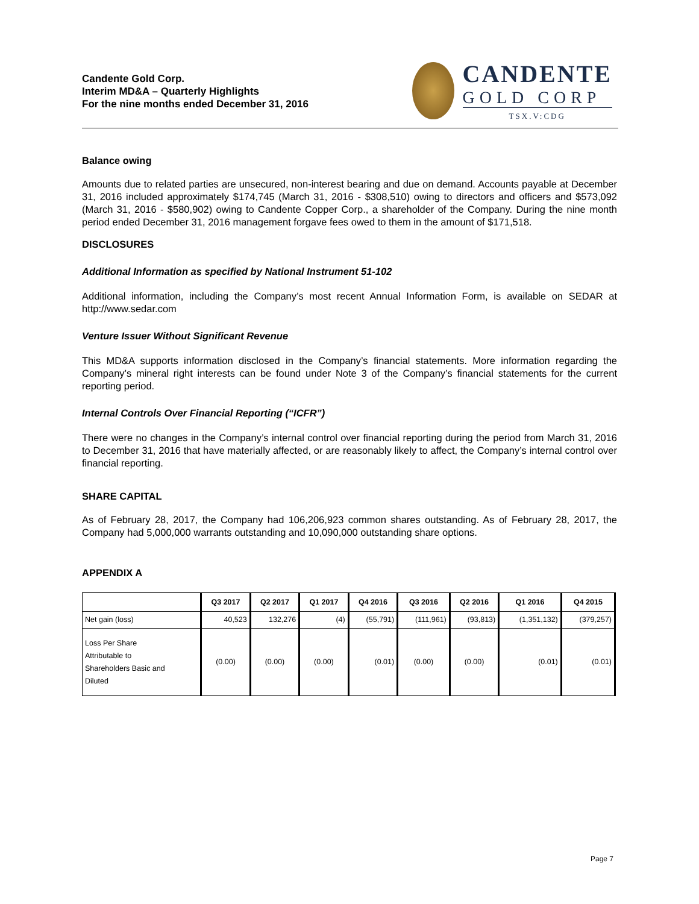Candente Gold Corp.
Interim MD&A – Quarterly Highlights
For the nine months ended December 31, 2016
CANDENTE
GOLD CORP
TSX.V:CDG
Balance owing
Amounts due to related parties are unsecured, non-interest bearing and due on demand. Accounts payable at December 31, 2016 included approximately $174,745 (March 31, 2016 - $308,510) owing to directors and officers and $573,092 (March 31, 2016 - $580,902) owing to Candente Copper Corp., a shareholder of the Company. During the nine month period ended December 31, 2016 management forgave fees owed to them in the amount of $171,518.
DISCLOSURES
Additional Information as specified by National Instrument 51-102
Additional information, including the Company’s most recent Annual Information Form, is available on SEDAR at http://www.sedar.com
Venture Issuer Without Significant Revenue
This MD&A supports information disclosed in the Company’s financial statements. More information regarding the Company’s mineral right interests can be found under Note 3 of the Company’s financial statements for the current reporting period.
Internal Controls Over Financial Reporting (“ICFR”)
There were no changes in the Company’s internal control over financial reporting during the period from March 31, 2016 to December 31, 2016 that have materially affected, or are reasonably likely to affect, the Company’s internal control over financial reporting.
SHARE CAPITAL
As of February 28, 2017, the Company had 106,206,923 common shares outstanding. As of February 28, 2017, the Company had 5,000,000 warrants outstanding and 10,090,000 outstanding share options.
APPENDIX A
| | Q3 2017 | Q2 2017 | Q1 2017 | Q4 2016 | Q3 2016 | Q2 2016 | Q1 2016 | Q4 2015 |
| --- | --- | --- | --- | --- | --- | --- | --- | --- |
| Net gain (loss) | 40,523 | 132,276 | (4) | (55,791) | (111,961) | (93,813) | (1,351,132) | (379,257) |
| Loss Per Share Attributable to Shareholders Basic and Diluted | (0.00) | (0.00) | (0.00) | (0.01) | (0.00) | (0.00) | (0.01) | (0.01) |
Page 7